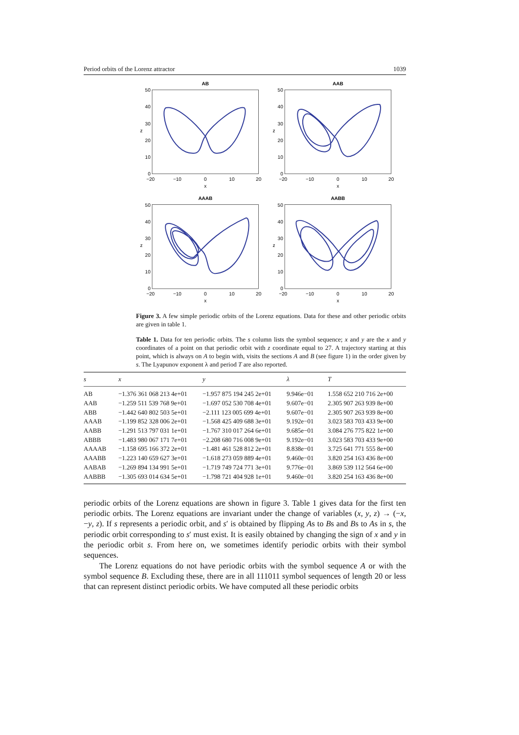Period orbits of the Lorenz attractor 1039
AB
AAB
AAAB
AABB
50
40
30
20
10
0
50
40
30
20
10
0
50
40
30
20
10
0
50
40
30
20
10
0
−20
−10
0
10
20
−20
−10
0
10
20
−20
−10
0
10
20
−20
−10
0
10
20
x
x
x
x
z
z
z
z
Figure 3. A few simple periodic orbits of the Lorenz equations. Data for these and other periodic orbits are given in table 1.
Table 1. Data for ten periodic orbits. The s column lists the symbol sequence; x and y are the x and y coordinates of a point on that periodic orbit with z coordinate equal to 27. A trajectory starting at this point, which is always on A to begin with, visits the sections A and B (see figure 1) in the order given by s. The Lyapunov exponent λ and period T are also reported.
| s | x | y | λ | T |
| --- | --- | --- | --- | --- |
| AB | −1.376 361 068 213 4e+01 | −1.957 875 194 245 2e+01 | 9.946e−01 | 1.558 652 210 716 2e+00 |
| AAB | −1.259 511 539 768 9e+01 | −1.697 052 530 708 4e+01 | 9.607e−01 | 2.305 907 263 939 8e+00 |
| ABB | −1.442 640 802 503 5e+01 | −2.111 123 005 699 4e+01 | 9.607e−01 | 2.305 907 263 939 8e+00 |
| AAAB | −1.199 852 328 006 2e+01 | −1.568 425 409 688 3e+01 | 9.192e−01 | 3.023 583 703 433 9e+00 |
| AABB | −1.291 513 797 031 1e+01 | −1.767 310 017 264 6e+01 | 9.685e−01 | 3.084 276 775 822 1e+00 |
| ABBB | −1.483 980 067 171 7e+01 | −2.208 680 716 008 9e+01 | 9.192e−01 | 3.023 583 703 433 9e+00 |
| AAAAB | −1.158 695 166 372 2e+01 | −1.481 461 528 812 2e+01 | 8.838e−01 | 3.725 641 771 555 8e+00 |
| AAABB | −1.223 140 659 627 3e+01 | −1.618 273 059 889 4e+01 | 9.460e−01 | 3.820 254 163 436 8e+00 |
| AABAB | −1.269 894 134 991 5e+01 | −1.719 749 724 771 3e+01 | 9.776e−01 | 3.869 539 112 564 6e+00 |
| AABBB | −1.305 693 014 634 5e+01 | −1.798 721 404 928 1e+01 | 9.460e−01 | 3.820 254 163 436 8e+00 |
periodic orbits of the Lorenz equations are shown in figure 3. Table 1 gives data for the first ten periodic orbits. The Lorenz equations are invariant under the change of variables (x, y, z) → (−x, −y, z). If s represents a periodic orbit, and s′ is obtained by flipping As to Bs and Bs to As in s, the periodic orbit corresponding to s′ must exist. It is easily obtained by changing the sign of x and y in the periodic orbit s. From here on, we sometimes identify periodic orbits with their symbol sequences.
The Lorenz equations do not have periodic orbits with the symbol sequence A or with the symbol sequence B. Excluding these, there are in all 111011 symbol sequences of length 20 or less that can represent distinct periodic orbits. We have computed all these periodic orbits